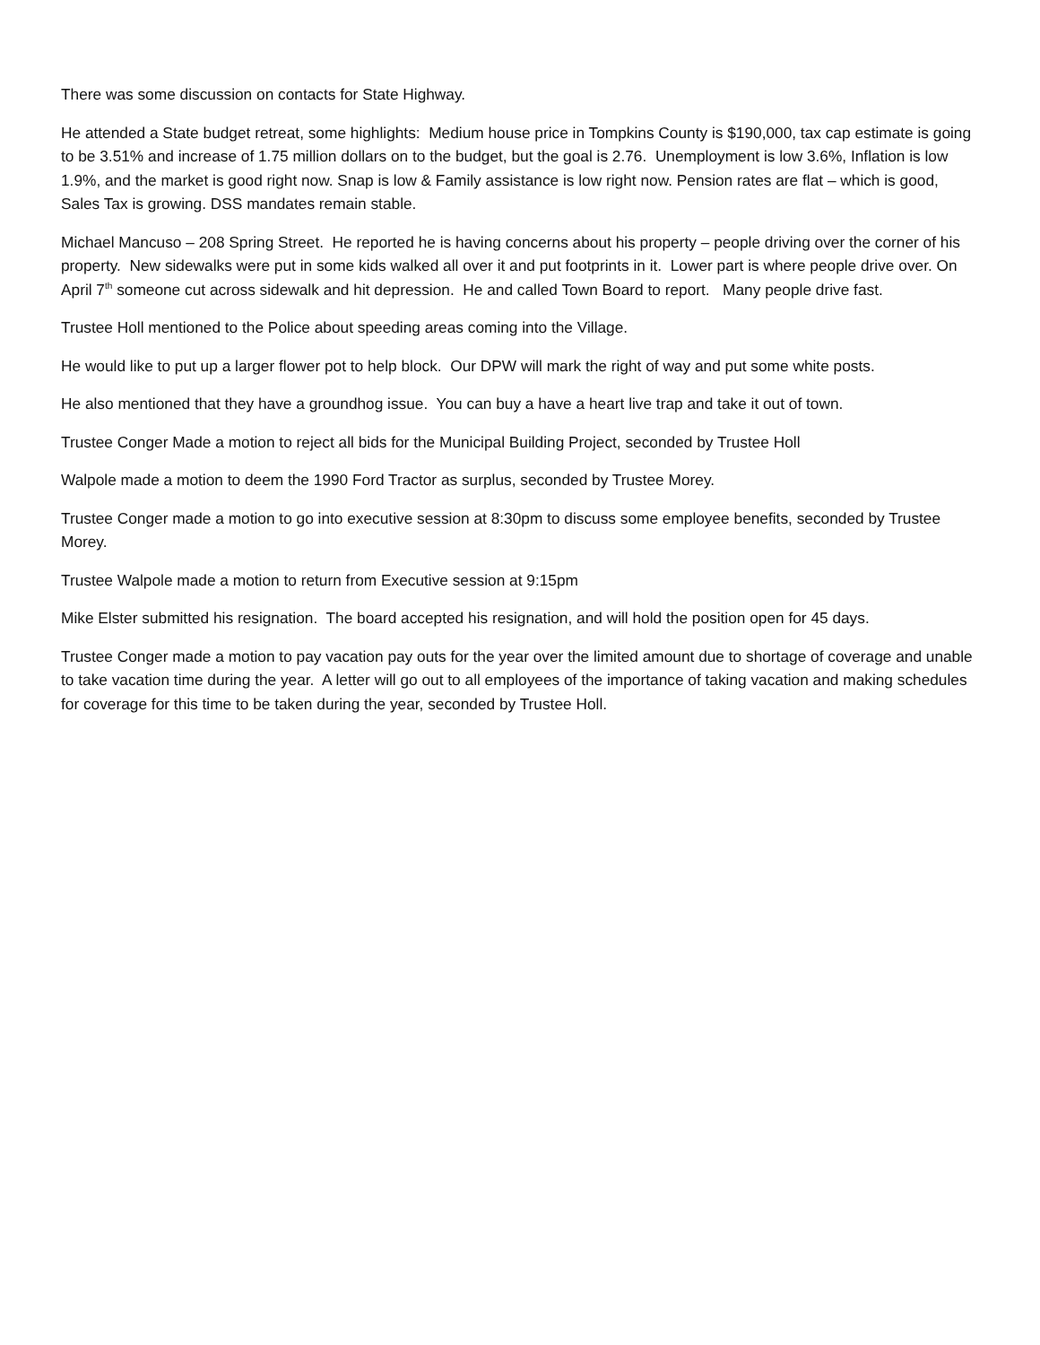There was some discussion on contacts for State Highway.
He attended a State budget retreat, some highlights: Medium house price in Tompkins County is $190,000, tax cap estimate is going to be 3.51% and increase of 1.75 million dollars on to the budget, but the goal is 2.76. Unemployment is low 3.6%, Inflation is low 1.9%, and the market is good right now. Snap is low & Family assistance is low right now. Pension rates are flat – which is good, Sales Tax is growing. DSS mandates remain stable.
Michael Mancuso – 208 Spring Street. He reported he is having concerns about his property – people driving over the corner of his property. New sidewalks were put in some kids walked all over it and put footprints in it. Lower part is where people drive over. On April 7<sup>th</sup> someone cut across sidewalk and hit depression. He and called Town Board to report. Many people drive fast.
Trustee Holl mentioned to the Police about speeding areas coming into the Village.
He would like to put up a larger flower pot to help block. Our DPW will mark the right of way and put some white posts.
He also mentioned that they have a groundhog issue. You can buy a have a heart live trap and take it out of town.
Trustee Conger Made a motion to reject all bids for the Municipal Building Project, seconded by Trustee Holl
Walpole made a motion to deem the 1990 Ford Tractor as surplus, seconded by Trustee Morey.
Trustee Conger made a motion to go into executive session at 8:30pm to discuss some employee benefits, seconded by Trustee Morey.
Trustee Walpole made a motion to return from Executive session at 9:15pm
Mike Elster submitted his resignation. The board accepted his resignation, and will hold the position open for 45 days.
Trustee Conger made a motion to pay vacation pay outs for the year over the limited amount due to shortage of coverage and unable to take vacation time during the year. A letter will go out to all employees of the importance of taking vacation and making schedules for coverage for this time to be taken during the year, seconded by Trustee Holl.